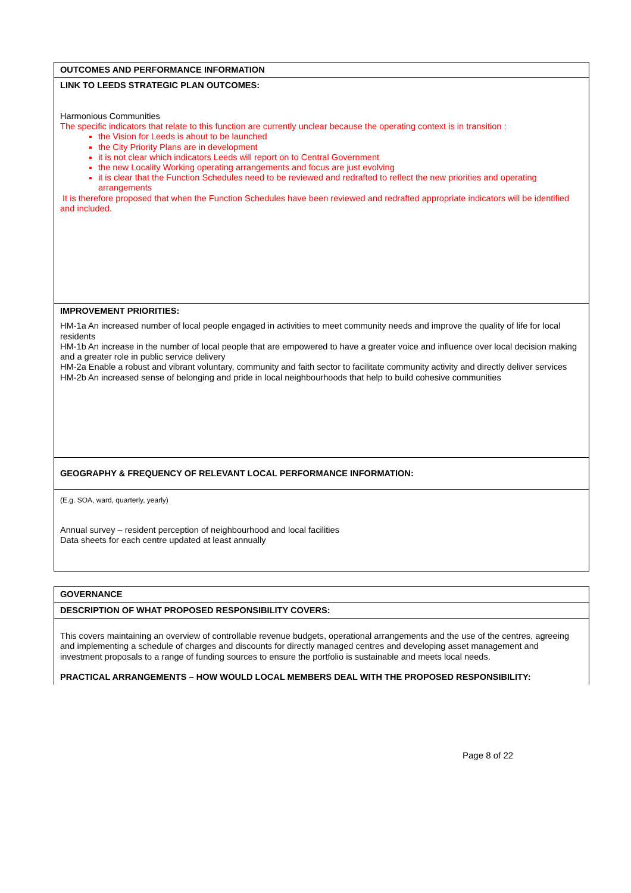| OUTCOMES AND PERFORMANCE INFORMATION |
| LINK TO LEEDS STRATEGIC PLAN OUTCOMES: Harmonious Communities The specific indicators that relate to this function are currently unclear because the operating context is in transition : the Vision for Leeds is about to be launched the City Priority Plans are in development it is not clear which indicators Leeds will report on to Central Government the new Locality Working operating arrangements and focus are just evolving it is clear that the Function Schedules need to be reviewed and redrafted to reflect the new priorities and operating arrangements It is therefore proposed that when the Function Schedules have been reviewed and redrafted appropriate indicators will be identified and included. |
| IMPROVEMENT PRIORITIES: HM-1a An increased number of local people engaged in activities to meet community needs and improve the quality of life for local residents HM-1b An increase in the number of local people that are empowered to have a greater voice and influence over local decision making and a greater role in public service delivery HM-2a Enable a robust and vibrant voluntary, community and faith sector to facilitate community activity and directly deliver services HM-2b An increased sense of belonging and pride in local neighbourhoods that help to build cohesive communities |
| GEOGRAPHY & FREQUENCY OF RELEVANT LOCAL PERFORMANCE INFORMATION: |
| (E.g. SOA, ward, quarterly, yearly) Annual survey – resident perception of neighbourhood and local facilities Data sheets for each centre updated at least annually |
| GOVERNANCE |
| DESCRIPTION OF WHAT PROPOSED RESPONSIBILITY COVERS: |
| This covers maintaining an overview of controllable revenue budgets, operational arrangements and the use of the centres, agreeing and implementing a schedule of charges and discounts for directly managed centres and developing asset management and investment proposals to a range of funding sources to ensure the portfolio is sustainable and meets local needs. PRACTICAL ARRANGEMENTS – HOW WOULD LOCAL MEMBERS DEAL WITH THE PROPOSED RESPONSIBILITY: |
Page 8 of 22